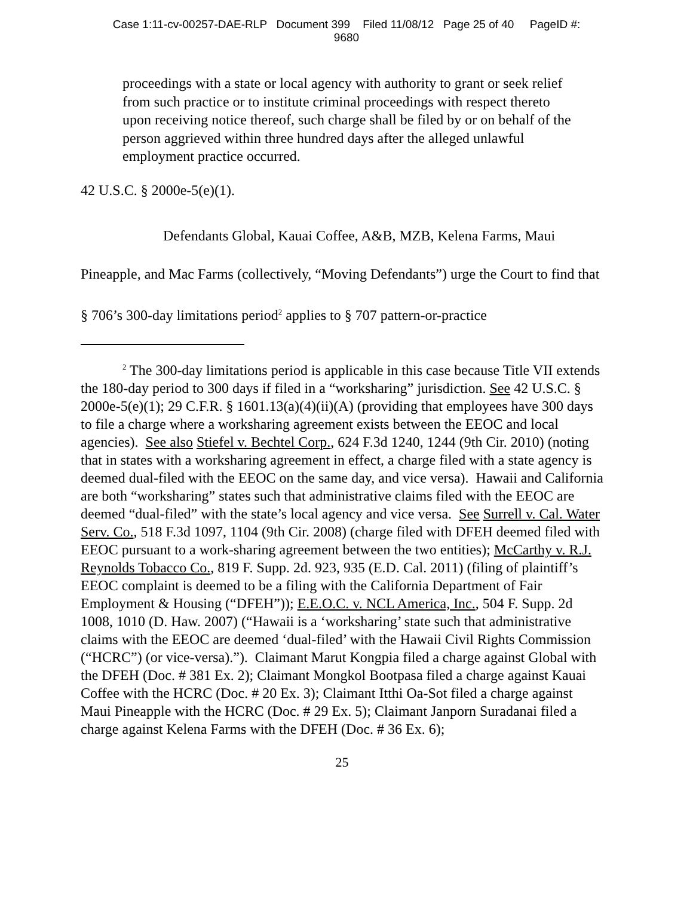Case 1:11-cv-00257-DAE-RLP Document 399 Filed 11/08/12 Page 25 of 40 PageID #:
9680
proceedings with a state or local agency with authority to grant or seek relief from such practice or to institute criminal proceedings with respect thereto upon receiving notice thereof, such charge shall be filed by or on behalf of the person aggrieved within three hundred days after the alleged unlawful employment practice occurred.
42 U.S.C. § 2000e-5(e)(1).
Defendants Global, Kauai Coffee, A&B, MZB, Kelena Farms, Maui Pineapple, and Mac Farms (collectively, “Moving Defendants”) urge the Court to find that § 706’s 300-day limitations period<sup>2</sup> applies to § 707 pattern-or-practice
<sup>2</sup> The 300-day limitations period is applicable in this case because Title VII extends the 180-day period to 300 days if filed in a “worksharing” jurisdiction. See 42 U.S.C. § 2000e-5(e)(1); 29 C.F.R. § 1601.13(a)(4)(ii)(A) (providing that employees have 300 days to file a charge where a worksharing agreement exists between the EEOC and local agencies). See also Stiefel v. Bechtel Corp., 624 F.3d 1240, 1244 (9th Cir. 2010) (noting that in states with a worksharing agreement in effect, a charge filed with a state agency is deemed dual-filed with the EEOC on the same day, and vice versa). Hawaii and California are both “worksharing” states such that administrative claims filed with the EEOC are deemed “dual-filed” with the state’s local agency and vice versa. See Surrell v. Cal. Water Serv. Co., 518 F.3d 1097, 1104 (9th Cir. 2008) (charge filed with DFEH deemed filed with EEOC pursuant to a work-sharing agreement between the two entities); McCarthy v. R.J. Reynolds Tobacco Co., 819 F. Supp. 2d. 923, 935 (E.D. Cal. 2011) (filing of plaintiff’s EEOC complaint is deemed to be a filing with the California Department of Fair Employment & Housing (“DFEH”)); E.E.O.C. v. NCL America, Inc., 504 F. Supp. 2d 1008, 1010 (D. Haw. 2007) (“Hawaii is a ‘worksharing’ state such that administrative claims with the EEOC are deemed ‘dual-filed’ with the Hawaii Civil Rights Commission (“HCRC”) (or vice-versa).”). Claimant Marut Kongpia filed a charge against Global with the DFEH (Doc. # 381 Ex. 2); Claimant Mongkol Bootpasa filed a charge against Kauai Coffee with the HCRC (Doc. # 20 Ex. 3); Claimant Itthi Oa-Sot filed a charge against Maui Pineapple with the HCRC (Doc. # 29 Ex. 5); Claimant Janporn Suradanai filed a charge against Kelena Farms with the DFEH (Doc. # 36 Ex. 6);
25